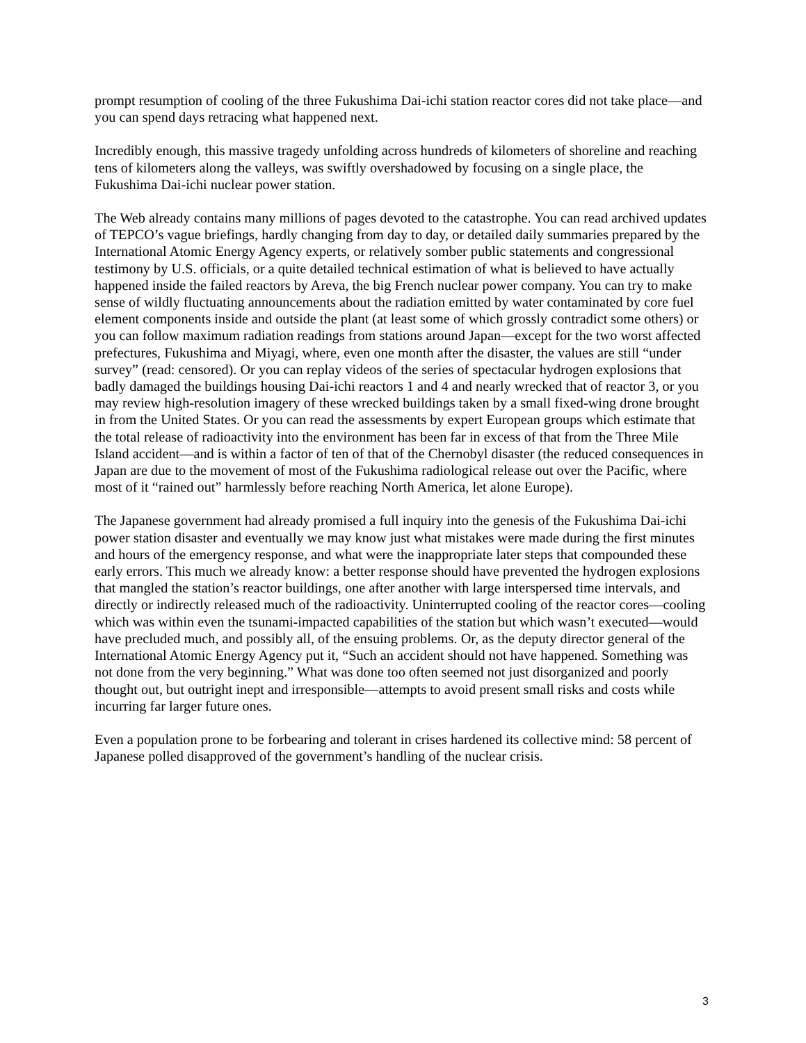prompt resumption of cooling of the three Fukushima Dai-ichi station reactor cores did not take place—and you can spend days retracing what happened next.
Incredibly enough, this massive tragedy unfolding across hundreds of kilometers of shoreline and reaching tens of kilometers along the valleys, was swiftly overshadowed by focusing on a single place, the Fukushima Dai-ichi nuclear power station.
The Web already contains many millions of pages devoted to the catastrophe. You can read archived updates of TEPCO’s vague briefings, hardly changing from day to day, or detailed daily summaries prepared by the International Atomic Energy Agency experts, or relatively somber public statements and congressional testimony by U.S. officials, or a quite detailed technical estimation of what is believed to have actually happened inside the failed reactors by Areva, the big French nuclear power company. You can try to make sense of wildly fluctuating announcements about the radiation emitted by water contaminated by core fuel element components inside and outside the plant (at least some of which grossly contradict some others) or you can follow maximum radiation readings from stations around Japan—except for the two worst affected prefectures, Fukushima and Miyagi, where, even one month after the disaster, the values are still “under survey” (read: censored). Or you can replay videos of the series of spectacular hydrogen explosions that badly damaged the buildings housing Dai-ichi reactors 1 and 4 and nearly wrecked that of reactor 3, or you may review high-resolution imagery of these wrecked buildings taken by a small fixed-wing drone brought in from the United States. Or you can read the assessments by expert European groups which estimate that the total release of radioactivity into the environment has been far in excess of that from the Three Mile Island accident—and is within a factor of ten of that of the Chernobyl disaster (the reduced consequences in Japan are due to the movement of most of the Fukushima radiological release out over the Pacific, where most of it “rained out” harmlessly before reaching North America, let alone Europe).
The Japanese government had already promised a full inquiry into the genesis of the Fukushima Dai-ichi power station disaster and eventually we may know just what mistakes were made during the first minutes and hours of the emergency response, and what were the inappropriate later steps that compounded these early errors. This much we already know: a better response should have prevented the hydrogen explosions that mangled the station’s reactor buildings, one after another with large interspersed time intervals, and directly or indirectly released much of the radioactivity. Uninterrupted cooling of the reactor cores—cooling which was within even the tsunami-impacted capabilities of the station but which wasn’t executed—would have precluded much, and possibly all, of the ensuing problems. Or, as the deputy director general of the International Atomic Energy Agency put it, “Such an accident should not have happened. Something was not done from the very beginning.” What was done too often seemed not just disorganized and poorly thought out, but outright inept and irresponsible—attempts to avoid present small risks and costs while incurring far larger future ones.
Even a population prone to be forbearing and tolerant in crises hardened its collective mind: 58 percent of Japanese polled disapproved of the government’s handling of the nuclear crisis.
3